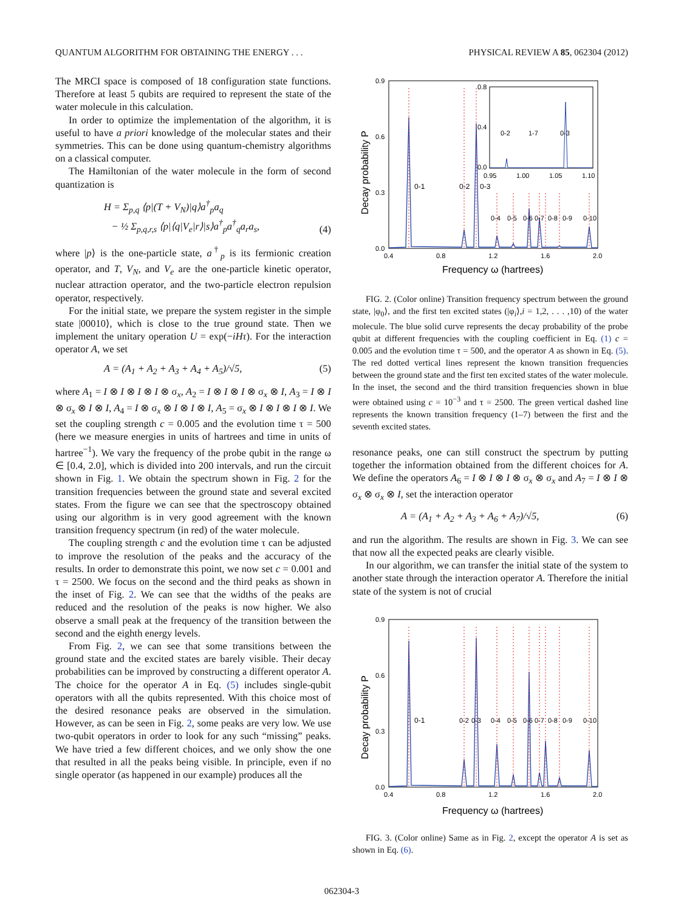QUANTUM ALGORITHM FOR OBTAINING THE ENERGY . . . PHYSICAL REVIEW A 85, 062304 (2012)
The MRCI space is composed of 18 configuration state functions. Therefore at least 5 qubits are required to represent the state of the water molecule in this calculation.
In order to optimize the implementation of the algorithm, it is useful to have a priori knowledge of the molecular states and their symmetries. This can be done using quantum-chemistry algorithms on a classical computer.
The Hamiltonian of the water molecule in the form of second quantization is
H = Σ<sub>p,q</sub> ⟨p|(T + V<sub>N</sub>)|q⟩a<sup>†</sup><sub>p</sub>a<sub>q</sub>
− ½ Σ<sub>p,q,r,s</sub> ⟨p|⟨q|V<sub>e</sub>|r⟩|s⟩a<sup>†</sup><sub>p</sub>a<sup>†</sup><sub>q</sub>a<sub>r</sub>a<sub>s</sub>, (4)
where |p⟩ is the one-particle state, a<sup>†</sup><sub>p</sub> is its fermionic creation operator, and T, V<sub>N</sub>, and V<sub>e</sub> are the one-particle kinetic operator, nuclear attraction operator, and the two-particle electron repulsion operator, respectively.
For the initial state, we prepare the system register in the simple state |00010⟩, which is close to the true ground state. Then we implement the unitary operation U = exp(−iHτ). For the interaction operator A, we set
A = (A<sub>1</sub> + A<sub>2</sub> + A<sub>3</sub> + A<sub>4</sub> + A<sub>5</sub>)/√5, (5)
where A<sub>1</sub> = I ⊗ I ⊗ I ⊗ I ⊗ σ<sub>x</sub>, A<sub>2</sub> = I ⊗ I ⊗ I ⊗ σ<sub>x</sub> ⊗ I, A<sub>3</sub> = I ⊗ I ⊗ σ<sub>x</sub> ⊗ I ⊗ I, A<sub>4</sub> = I ⊗ σ<sub>x</sub> ⊗ I ⊗ I ⊗ I, A<sub>5</sub> = σ<sub>x</sub> ⊗ I ⊗ I ⊗ I ⊗ I. We set the coupling strength c = 0.005 and the evolution time τ = 500 (here we measure energies in units of hartrees and time in units of hartree<sup>−1</sup>). We vary the frequency of the probe qubit in the range ω ∈ [0.4, 2.0], which is divided into 200 intervals, and run the circuit shown in Fig. 1. We obtain the spectrum shown in Fig. 2 for the transition frequencies between the ground state and several excited states. From the figure we can see that the spectroscopy obtained using our algorithm is in very good agreement with the known transition frequency spectrum (in red) of the water molecule.
The coupling strength c and the evolution time τ can be adjusted to improve the resolution of the peaks and the accuracy of the results. In order to demonstrate this point, we now set c = 0.001 and τ = 2500. We focus on the second and the third peaks as shown in the inset of Fig. 2. We can see that the widths of the peaks are reduced and the resolution of the peaks is now higher. We also observe a small peak at the frequency of the transition between the second and the eighth energy levels.
From Fig. 2, we can see that some transitions between the ground state and the excited states are barely visible. Their decay probabilities can be improved by constructing a different operator A. The choice for the operator A in Eq. (5) includes single-qubit operators with all the qubits represented. With this choice most of the desired resonance peaks are observed in the simulation. However, as can be seen in Fig. 2, some peaks are very low. We use two-qubit operators in order to look for any such “missing” peaks. We have tried a few different choices, and we only show the one that resulted in all the peaks being visible. In principle, even if no single operator (as happened in our example) produces all the
0.9
0.6
0.3
0.0
0.4
0.8
1.2
1.6
2.0
Frequency ω (hartrees)
Decay probability P
0-1
0-2
0-3
0-4
0-5
0-6
0-7
0-8
0-9
0-10
0.8
0.4
0.0
0.95
1.00
1.05
1.10
0-2
1-7
0-3
FIG. 2. (Color online) Transition frequency spectrum between the ground state, |φ<sub>0</sub>⟩, and the first ten excited states (|φ<sub>i</sub>⟩,i = 1,2, . . . ,10) of the water molecule. The blue solid curve represents the decay probability of the probe qubit at different frequencies with the coupling coefficient in Eq. (1) c = 0.005 and the evolution time τ = 500, and the operator A as shown in Eq. (5). The red dotted vertical lines represent the known transition frequencies between the ground state and the first ten excited states of the water molecule. In the inset, the second and the third transition frequencies shown in blue were obtained using c = 10<sup>−3</sup> and τ = 2500. The green vertical dashed line represents the known transition frequency (1–7) between the first and the seventh excited states.
resonance peaks, one can still construct the spectrum by putting together the information obtained from the different choices for A. We define the operators A<sub>6</sub> = I ⊗ I ⊗ I ⊗ σ<sub>x</sub> ⊗ σ<sub>x</sub> and A<sub>7</sub> = I ⊗ I ⊗ σ<sub>x</sub> ⊗ σ<sub>x</sub> ⊗ I, set the interaction operator
A = (A<sub>1</sub> + A<sub>2</sub> + A<sub>3</sub> + A<sub>6</sub> + A<sub>7</sub>)/√5, (6)
and run the algorithm. The results are shown in Fig. 3. We can see that now all the expected peaks are clearly visible.
In our algorithm, we can transfer the initial state of the system to another state through the interaction operator A. Therefore the initial state of the system is not of crucial
0.9
0.6
0.3
0.0
0.4
0.8
1.2
1.6
2.0
Frequency ω (hartrees)
Decay probability P
0-1
0-2
0-3
0-4
0-5
0-6
0-7
0-8
0-9
0-10
FIG. 3. (Color online) Same as in Fig. 2, except the operator A is set as shown in Eq. (6).
062304-3